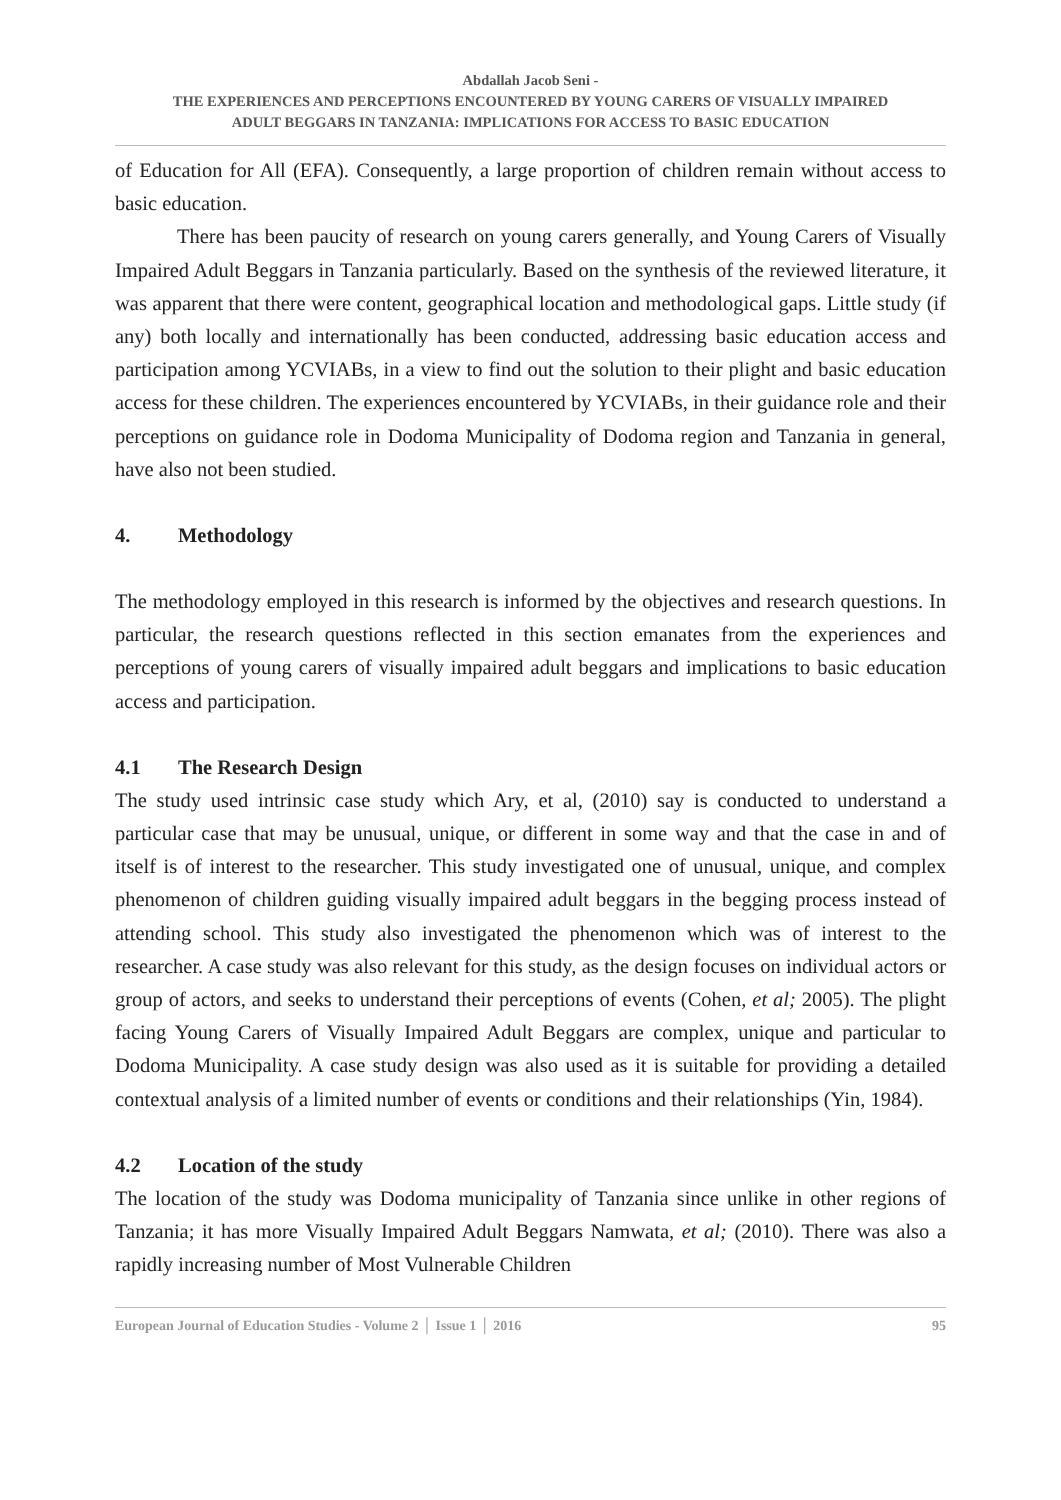Abdallah Jacob Seni -
THE EXPERIENCES AND PERCEPTIONS ENCOUNTERED BY YOUNG CARERS OF VISUALLY IMPAIRED
ADULT BEGGARS IN TANZANIA: IMPLICATIONS FOR ACCESS TO BASIC EDUCATION
of Education for All (EFA). Consequently, a large proportion of children remain without access to basic education.
There has been paucity of research on young carers generally, and Young Carers of Visually Impaired Adult Beggars in Tanzania particularly. Based on the synthesis of the reviewed literature, it was apparent that there were content, geographical location and methodological gaps. Little study (if any) both locally and internationally has been conducted, addressing basic education access and participation among YCVIABs, in a view to find out the solution to their plight and basic education access for these children. The experiences encountered by YCVIABs, in their guidance role and their perceptions on guidance role in Dodoma Municipality of Dodoma region and Tanzania in general, have also not been studied.
4. Methodology
The methodology employed in this research is informed by the objectives and research questions. In particular, the research questions reflected in this section emanates from the experiences and perceptions of young carers of visually impaired adult beggars and implications to basic education access and participation.
4.1 The Research Design
The study used intrinsic case study which Ary, et al, (2010) say is conducted to understand a particular case that may be unusual, unique, or different in some way and that the case in and of itself is of interest to the researcher. This study investigated one of unusual, unique, and complex phenomenon of children guiding visually impaired adult beggars in the begging process instead of attending school. This study also investigated the phenomenon which was of interest to the researcher. A case study was also relevant for this study, as the design focuses on individual actors or group of actors, and seeks to understand their perceptions of events (Cohen, et al; 2005). The plight facing Young Carers of Visually Impaired Adult Beggars are complex, unique and particular to Dodoma Municipality. A case study design was also used as it is suitable for providing a detailed contextual analysis of a limited number of events or conditions and their relationships (Yin, 1984).
4.2 Location of the study
The location of the study was Dodoma municipality of Tanzania since unlike in other regions of Tanzania; it has more Visually Impaired Adult Beggars Namwata, et al; (2010). There was also a rapidly increasing number of Most Vulnerable Children
European Journal of Education Studies - Volume 2 │ Issue 1 │ 2016 95